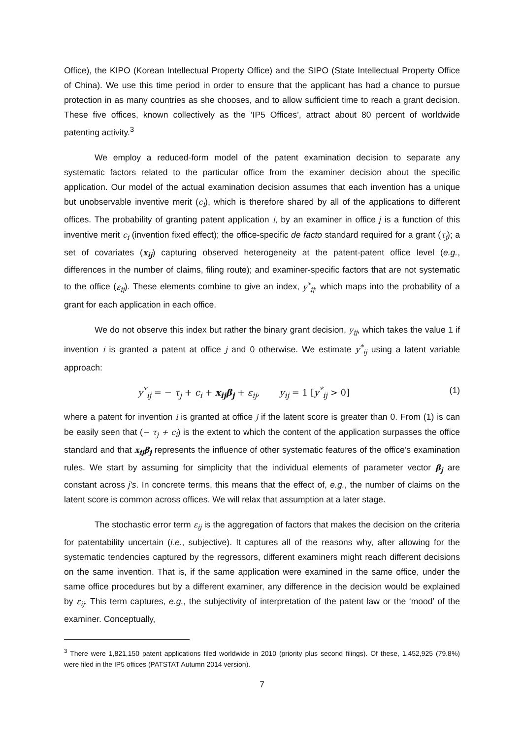Office), the KIPO (Korean Intellectual Property Office) and the SIPO (State Intellectual Property Office of China). We use this time period in order to ensure that the applicant has had a chance to pursue protection in as many countries as she chooses, and to allow sufficient time to reach a grant decision. These five offices, known collectively as the ‘IP5 Offices’, attract about 80 percent of worldwide patenting activity.<sup>3</sup>
We employ a reduced-form model of the patent examination decision to separate any systematic factors related to the particular office from the examiner decision about the specific application. Our model of the actual examination decision assumes that each invention has a unique but unobservable inventive merit (c<sub>i</sub>), which is therefore shared by all of the applications to different offices. The probability of granting patent application i, by an examiner in office j is a function of this inventive merit c<sub>i</sub> (invention fixed effect); the office-specific de facto standard required for a grant (τ<sub>j</sub>); a set of covariates (x<sub>ij</sub>) capturing observed heterogeneity at the patent-patent office level (e.g., differences in the number of claims, filing route); and examiner-specific factors that are not systematic to the office (ε<sub>ij</sub>). These elements combine to give an index, y<sup>*</sup><sub>ij</sub>, which maps into the probability of a grant for each application in each office.
We do not observe this index but rather the binary grant decision, y<sub>ij</sub>, which takes the value 1 if invention i is granted a patent at office j and 0 otherwise. We estimate y<sup>*</sup><sub>ij</sub> using a latent variable approach:
y<sup>*</sup><sub>ij</sub> = − τ<sub>j</sub> + c<sub>i</sub> + x<sub>ij</sub>β<sub>j</sub> + ε<sub>ij</sub>, y<sub>ij</sub> = 1 [y<sup>*</sup><sub>ij</sub> > 0] (1)
where a patent for invention i is granted at office j if the latent score is greater than 0. From (1) is can be easily seen that (− τ<sub>j</sub> + c<sub>i</sub>) is the extent to which the content of the application surpasses the office standard and that x<sub>ij</sub>β<sub>j</sub> represents the influence of other systematic features of the office’s examination rules. We start by assuming for simplicity that the individual elements of parameter vector β<sub>j</sub> are constant across j’s. In concrete terms, this means that the effect of, e.g., the number of claims on the latent score is common across offices. We will relax that assumption at a later stage.
The stochastic error term ε<sub>ij</sub> is the aggregation of factors that makes the decision on the criteria for patentability uncertain (i.e., subjective). It captures all of the reasons why, after allowing for the systematic tendencies captured by the regressors, different examiners might reach different decisions on the same invention. That is, if the same application were examined in the same office, under the same office procedures but by a different examiner, any difference in the decision would be explained by ε<sub>ij</sub>. This term captures, e.g., the subjectivity of interpretation of the patent law or the ‘mood’ of the examiner. Conceptually,
<sup>3</sup> There were 1,821,150 patent applications filed worldwide in 2010 (priority plus second filings). Of these, 1,452,925 (79.8%) were filed in the IP5 offices (PATSTAT Autumn 2014 version).
7